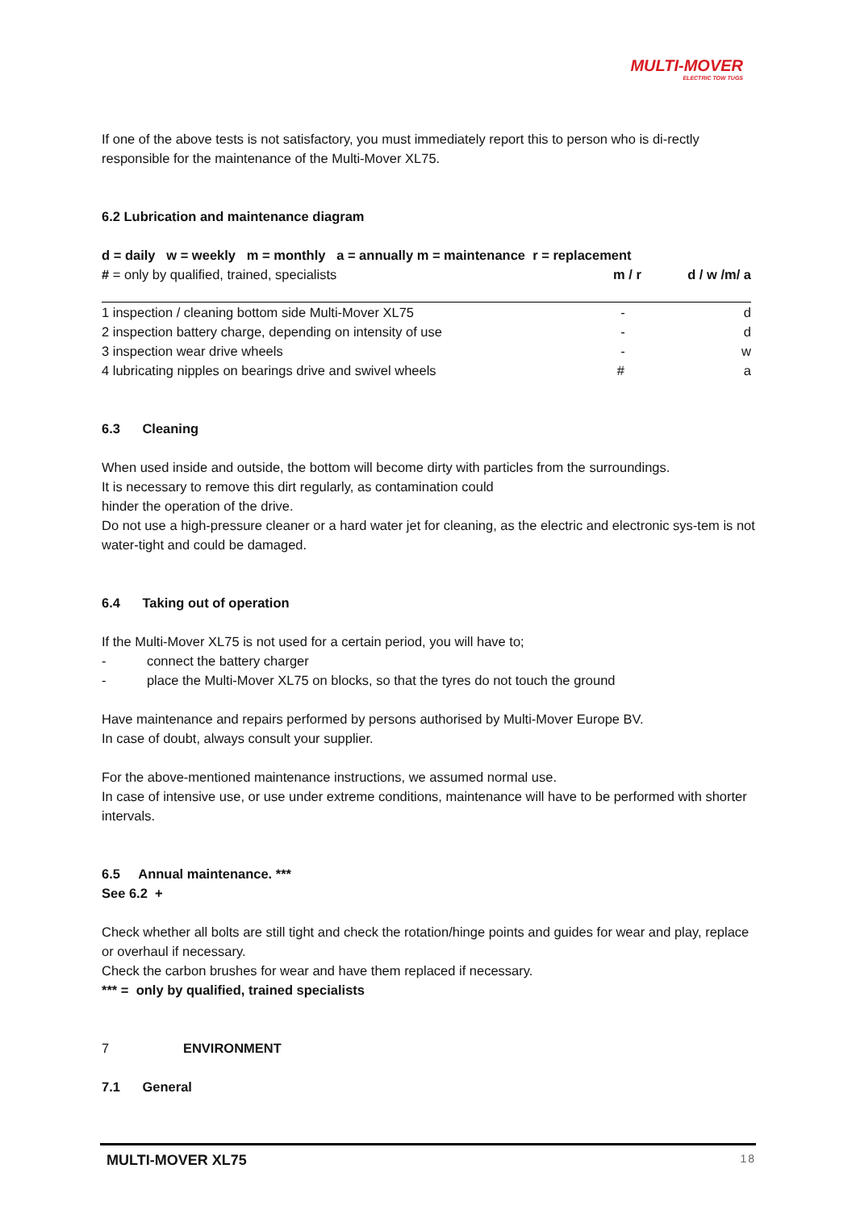MULTI-MOVER
ELECTRIC TOW TUGS
If one of the above tests is not satisfactory, you must immediately report this to person who is di-rectly responsible for the maintenance of the Multi-Mover XL75.
6.2 Lubrication and maintenance diagram
| d = daily w = weekly m = monthly a = annually m = maintenance r = replacement | | |
| # = only by qualified, trained, specialists | m / r | d / w /m/ a |
| 1 inspection / cleaning bottom side Multi-Mover XL75 | - | d |
| 2 inspection battery charge, depending on intensity of use | - | d |
| 3 inspection wear drive wheels | - | w |
| 4 lubricating nipples on bearings drive and swivel wheels | # | a |
6.3 Cleaning
When used inside and outside, the bottom will become dirty with particles from the surroundings.
It is necessary to remove this dirt regularly, as contamination could
hinder the operation of the drive.
Do not use a high-pressure cleaner or a hard water jet for cleaning, as the electric and electronic sys-tem is not water-tight and could be damaged.
6.4 Taking out of operation
If the Multi-Mover XL75 is not used for a certain period, you will have to;
- connect the battery charger
- place the Multi-Mover XL75 on blocks, so that the tyres do not touch the ground
Have maintenance and repairs performed by persons authorised by Multi-Mover Europe BV.
In case of doubt, always consult your supplier.
For the above-mentioned maintenance instructions, we assumed normal use.
In case of intensive use, or use under extreme conditions, maintenance will have to be performed with shorter intervals.
6.5 Annual maintenance. ***
See 6.2 +
Check whether all bolts are still tight and check the rotation/hinge points and guides for wear and play, replace or overhaul if necessary.
Check the carbon brushes for wear and have them replaced if necessary.
*** = only by qualified, trained specialists
7 ENVIRONMENT
7.1 General
MULTI-MOVER XL75 18